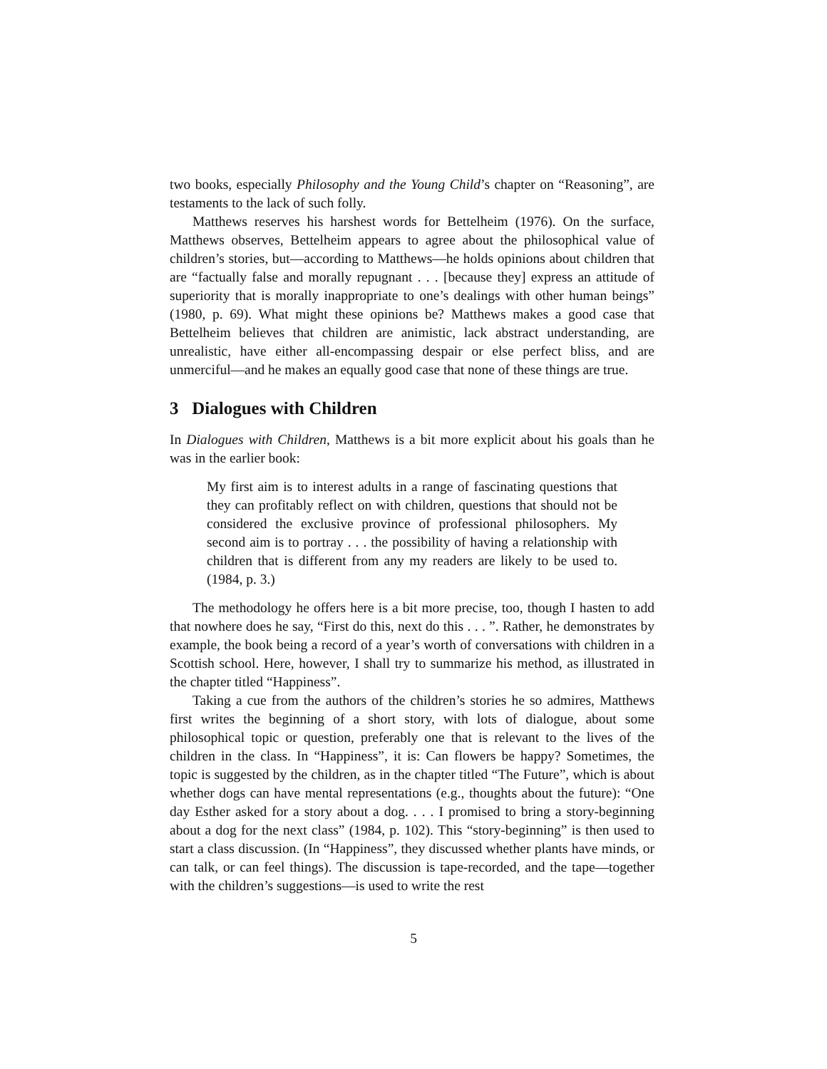two books, especially Philosophy and the Young Child’s chapter on “Reasoning”, are testaments to the lack of such folly.
Matthews reserves his harshest words for Bettelheim (1976). On the surface, Matthews observes, Bettelheim appears to agree about the philosophical value of children’s stories, but—according to Matthews—he holds opinions about children that are “factually false and morally repugnant . . . [because they] express an attitude of superiority that is morally inappropriate to one’s dealings with other human beings” (1980, p. 69). What might these opinions be? Matthews makes a good case that Bettelheim believes that children are animistic, lack abstract understanding, are unrealistic, have either all-encompassing despair or else perfect bliss, and are unmerciful—and he makes an equally good case that none of these things are true.
3 Dialogues with Children
In Dialogues with Children, Matthews is a bit more explicit about his goals than he was in the earlier book:
My first aim is to interest adults in a range of fascinating questions that they can profitably reflect on with children, questions that should not be considered the exclusive province of professional philosophers. My second aim is to portray . . . the possibility of having a relationship with children that is different from any my readers are likely to be used to. (1984, p. 3.)
The methodology he offers here is a bit more precise, too, though I hasten to add that nowhere does he say, “First do this, next do this . . . ”. Rather, he demonstrates by example, the book being a record of a year’s worth of conversations with children in a Scottish school. Here, however, I shall try to summarize his method, as illustrated in the chapter titled “Happiness”.
Taking a cue from the authors of the children’s stories he so admires, Matthews first writes the beginning of a short story, with lots of dialogue, about some philosophical topic or question, preferably one that is relevant to the lives of the children in the class. In “Happiness”, it is: Can flowers be happy? Sometimes, the topic is suggested by the children, as in the chapter titled “The Future”, which is about whether dogs can have mental representations (e.g., thoughts about the future): “One day Esther asked for a story about a dog. . . . I promised to bring a story-beginning about a dog for the next class” (1984, p. 102). This “story-beginning” is then used to start a class discussion. (In “Happiness”, they discussed whether plants have minds, or can talk, or can feel things). The discussion is tape-recorded, and the tape—together with the children’s suggestions—is used to write the rest
5